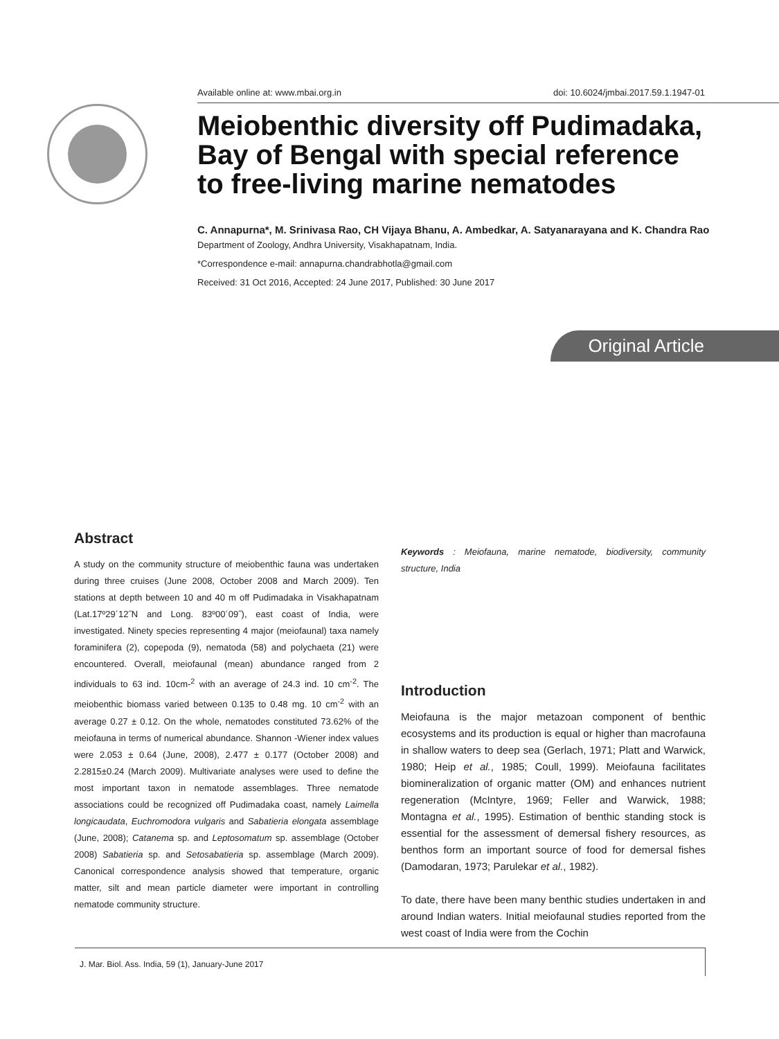Available online at: www.mbai.org.in doi: 10.6024/jmbai.2017.59.1.1947-01
Meiobenthic diversity off Pudimadaka, Bay of Bengal with special reference to free-living marine nematodes
C. Annapurna*, M. Srinivasa Rao, CH Vijaya Bhanu, A. Ambedkar, A. Satyanarayana and K. Chandra Rao
Department of Zoology, Andhra University, Visakhapatnam, India.
*Correspondence e-mail: annapurna.chandrabhotla@gmail.com
Received: 31 Oct 2016, Accepted: 24 June 2017, Published: 30 June 2017
Original Article
Abstract
A study on the community structure of meiobenthic fauna was undertaken during three cruises (June 2008, October 2008 and March 2009). Ten stations at depth between 10 and 40 m off Pudimadaka in Visakhapatnam (Lat.17º29´12˝N and Long. 83º00´09˝), east coast of India, were investigated. Ninety species representing 4 major (meiofaunal) taxa namely foraminifera (2), copepoda (9), nematoda (58) and polychaeta (21) were encountered. Overall, meiofaunal (mean) abundance ranged from 2 individuals to 63 ind. 10cm-<sup>2</sup> with an average of 24.3 ind. 10 cm<sup>-2</sup>. The meiobenthic biomass varied between 0.135 to 0.48 mg. 10 cm<sup>-2</sup> with an average 0.27 ± 0.12. On the whole, nematodes constituted 73.62% of the meiofauna in terms of numerical abundance. Shannon -Wiener index values were 2.053 ± 0.64 (June, 2008), 2.477 ± 0.177 (October 2008) and 2.2815±0.24 (March 2009). Multivariate analyses were used to define the most important taxon in nematode assemblages. Three nematode associations could be recognized off Pudimadaka coast, namely Laimella longicaudata, Euchromodora vulgaris and Sabatieria elongata assemblage (June, 2008); Catanema sp. and Leptosomatum sp. assemblage (October 2008) Sabatieria sp. and Setosabatieria sp. assemblage (March 2009). Canonical correspondence analysis showed that temperature, organic matter, silt and mean particle diameter were important in controlling nematode community structure.
Keywords : Meiofauna, marine nematode, biodiversity, community structure, India
Introduction
Meiofauna is the major metazoan component of benthic ecosystems and its production is equal or higher than macrofauna in shallow waters to deep sea (Gerlach, 1971; Platt and Warwick, 1980; Heip et al., 1985; Coull, 1999). Meiofauna facilitates biomineralization of organic matter (OM) and enhances nutrient regeneration (McIntyre, 1969; Feller and Warwick, 1988; Montagna et al., 1995). Estimation of benthic standing stock is essential for the assessment of demersal fishery resources, as benthos form an important source of food for demersal fishes (Damodaran, 1973; Parulekar et al., 1982).
To date, there have been many benthic studies undertaken in and around Indian waters. Initial meiofaunal studies reported from the west coast of India were from the Cochin
J. Mar. Biol. Ass. India, 59 (1), January-June 2017